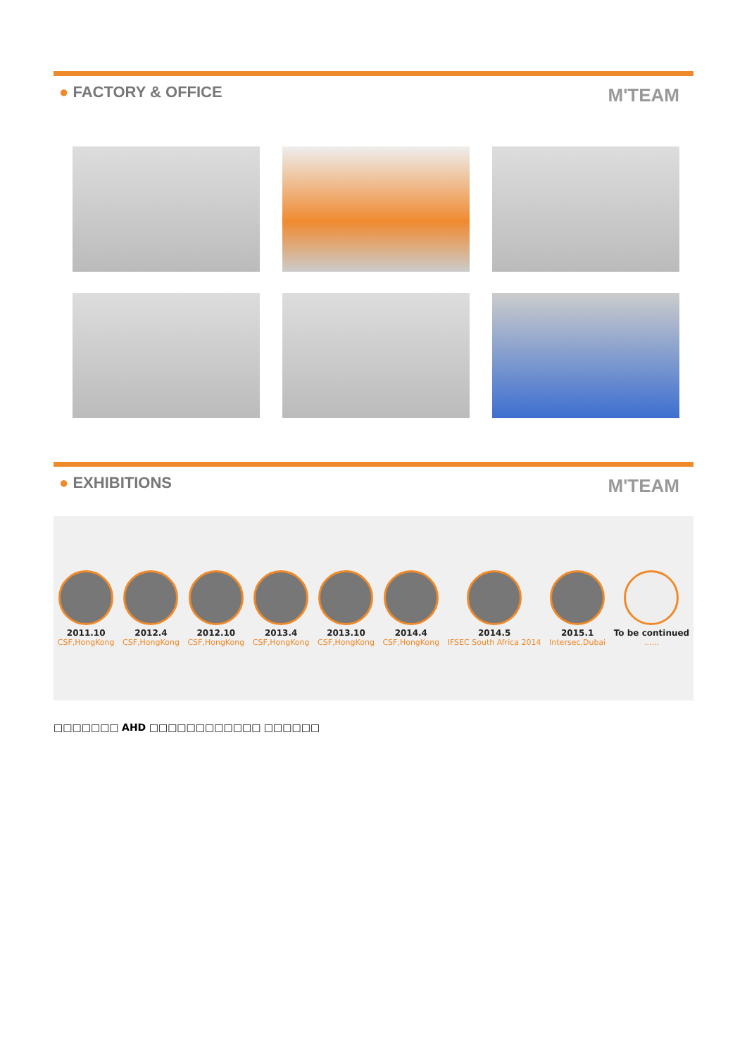● FACTORY & OFFICE
M'TEAM
● EXHIBITIONS
M'TEAM
2011.10
CSF,HongKong
2012.4
CSF,HongKong
2012.10
CSF,HongKong
2013.4
CSF,HongKong
2013.10
CSF,HongKong
2014.4
CSF,HongKong
2014.5
IFSEC South Africa 2014
2015.1
Intersec,Dubai
To be continued......
□□□□□□□ AHD □□□□□□□□□□□□ □□□□□□